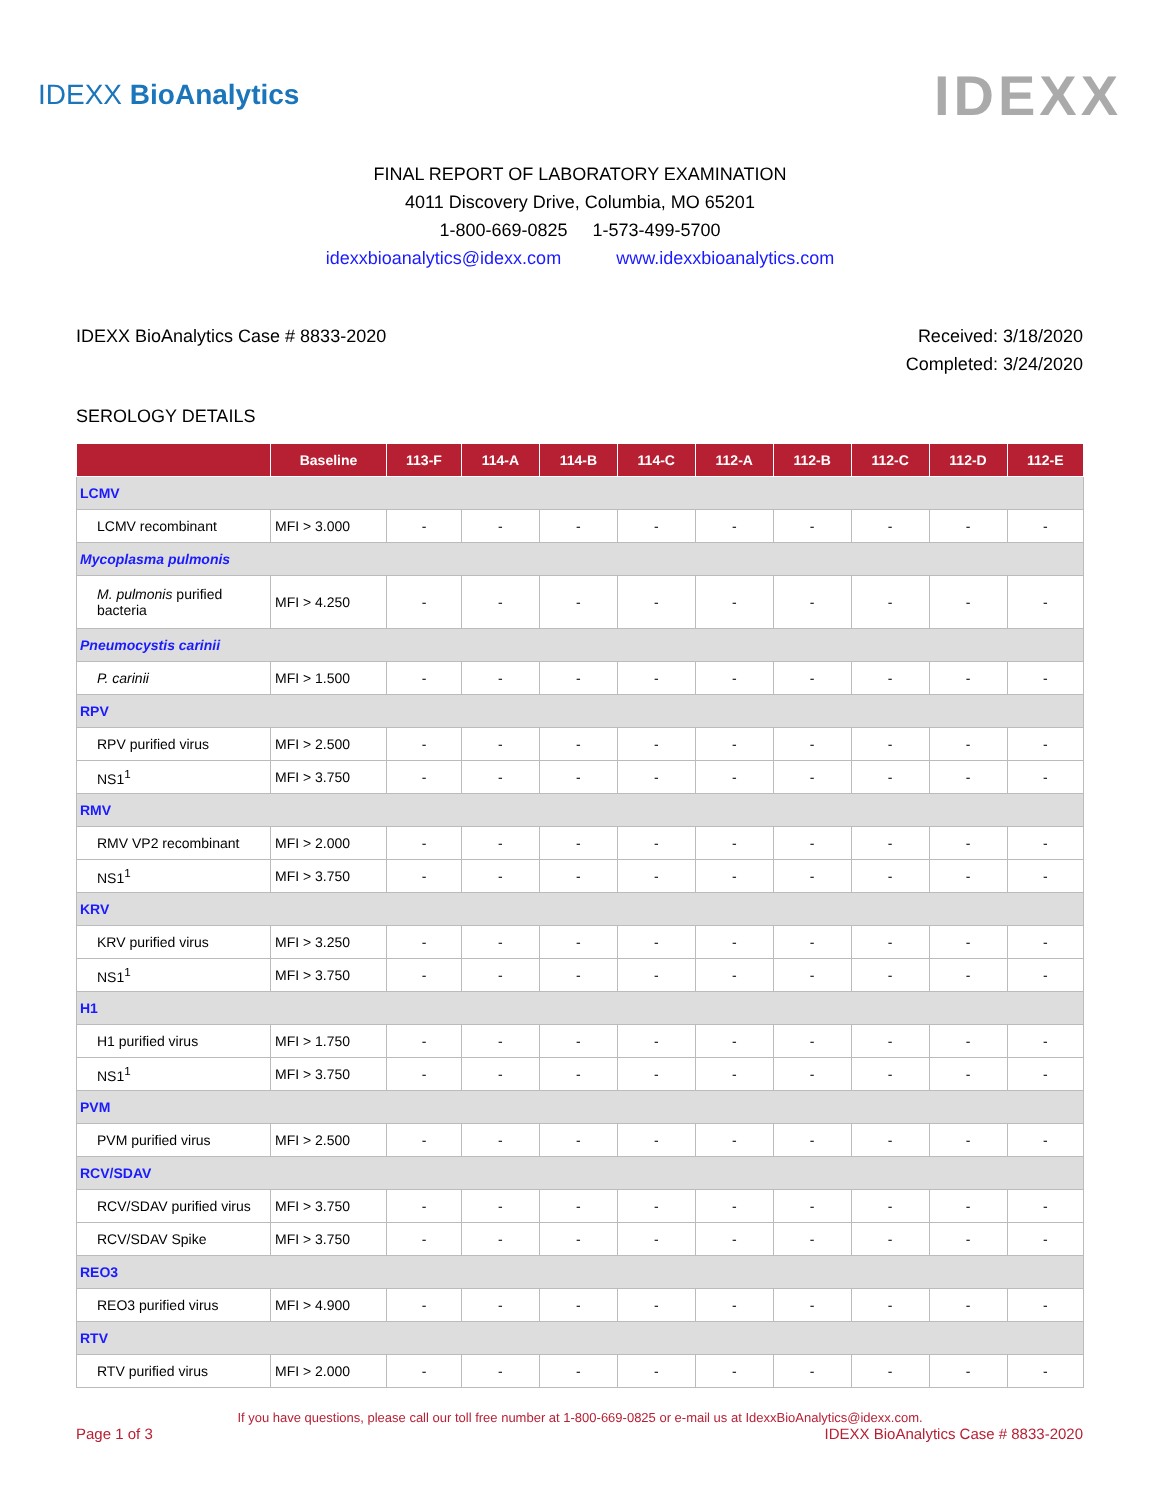IDEXX BioAnalytics
IDEXX
FINAL REPORT OF LABORATORY EXAMINATION
4011 Discovery Drive, Columbia, MO 65201
1-800-669-0825 1-573-499-5700
idexxbioanalytics@idexx.com www.idexxbioanalytics.com
IDEXX BioAnalytics Case # 8833-2020
Received: 3/18/2020
Completed: 3/24/2020
SEROLOGY DETAILS
| | Baseline | 113-F | 114-A | 114-B | 114-C | 112-A | 112-B | 112-C | 112-D | 112-E |
| --- | --- | --- | --- | --- | --- | --- | --- | --- | --- | --- |
| LCMV | | | | | | | | | | |
| LCMV recombinant | MFI > 3.000 | - | - | - | - | - | - | - | - | - |
| Mycoplasma pulmonis | | | | | | | | | | |
| M. pulmonis purified bacteria | MFI > 4.250 | - | - | - | - | - | - | - | - | - |
| Pneumocystis carinii | | | | | | | | | | |
| P. carinii | MFI > 1.500 | - | - | - | - | - | - | - | - | - |
| RPV | | | | | | | | | | |
| RPV purified virus | MFI > 2.500 | - | - | - | - | - | - | - | - | - |
| NS1<sup>1</sup> | MFI > 3.750 | - | - | - | - | - | - | - | - | - |
| RMV | | | | | | | | | | |
| RMV VP2 recombinant | MFI > 2.000 | - | - | - | - | - | - | - | - | - |
| NS1<sup>1</sup> | MFI > 3.750 | - | - | - | - | - | - | - | - | - |
| KRV | | | | | | | | | | |
| KRV purified virus | MFI > 3.250 | - | - | - | - | - | - | - | - | - |
| NS1<sup>1</sup> | MFI > 3.750 | - | - | - | - | - | - | - | - | - |
| H1 | | | | | | | | | | |
| H1 purified virus | MFI > 1.750 | - | - | - | - | - | - | - | - | - |
| NS1<sup>1</sup> | MFI > 3.750 | - | - | - | - | - | - | - | - | - |
| PVM | | | | | | | | | | |
| PVM purified virus | MFI > 2.500 | - | - | - | - | - | - | - | - | - |
| RCV/SDAV | | | | | | | | | | |
| RCV/SDAV purified virus | MFI > 3.750 | - | - | - | - | - | - | - | - | - |
| RCV/SDAV Spike | MFI > 3.750 | - | - | - | - | - | - | - | - | - |
| REO3 | | | | | | | | | | |
| REO3 purified virus | MFI > 4.900 | - | - | - | - | - | - | - | - | - |
| RTV | | | | | | | | | | |
| RTV purified virus | MFI > 2.000 | - | - | - | - | - | - | - | - | - |
If you have questions, please call our toll free number at 1-800-669-0825 or e-mail us at IdexxBioAnalytics@idexx.com.
Page 1 of 3 IDEXX BioAnalytics Case # 8833-2020